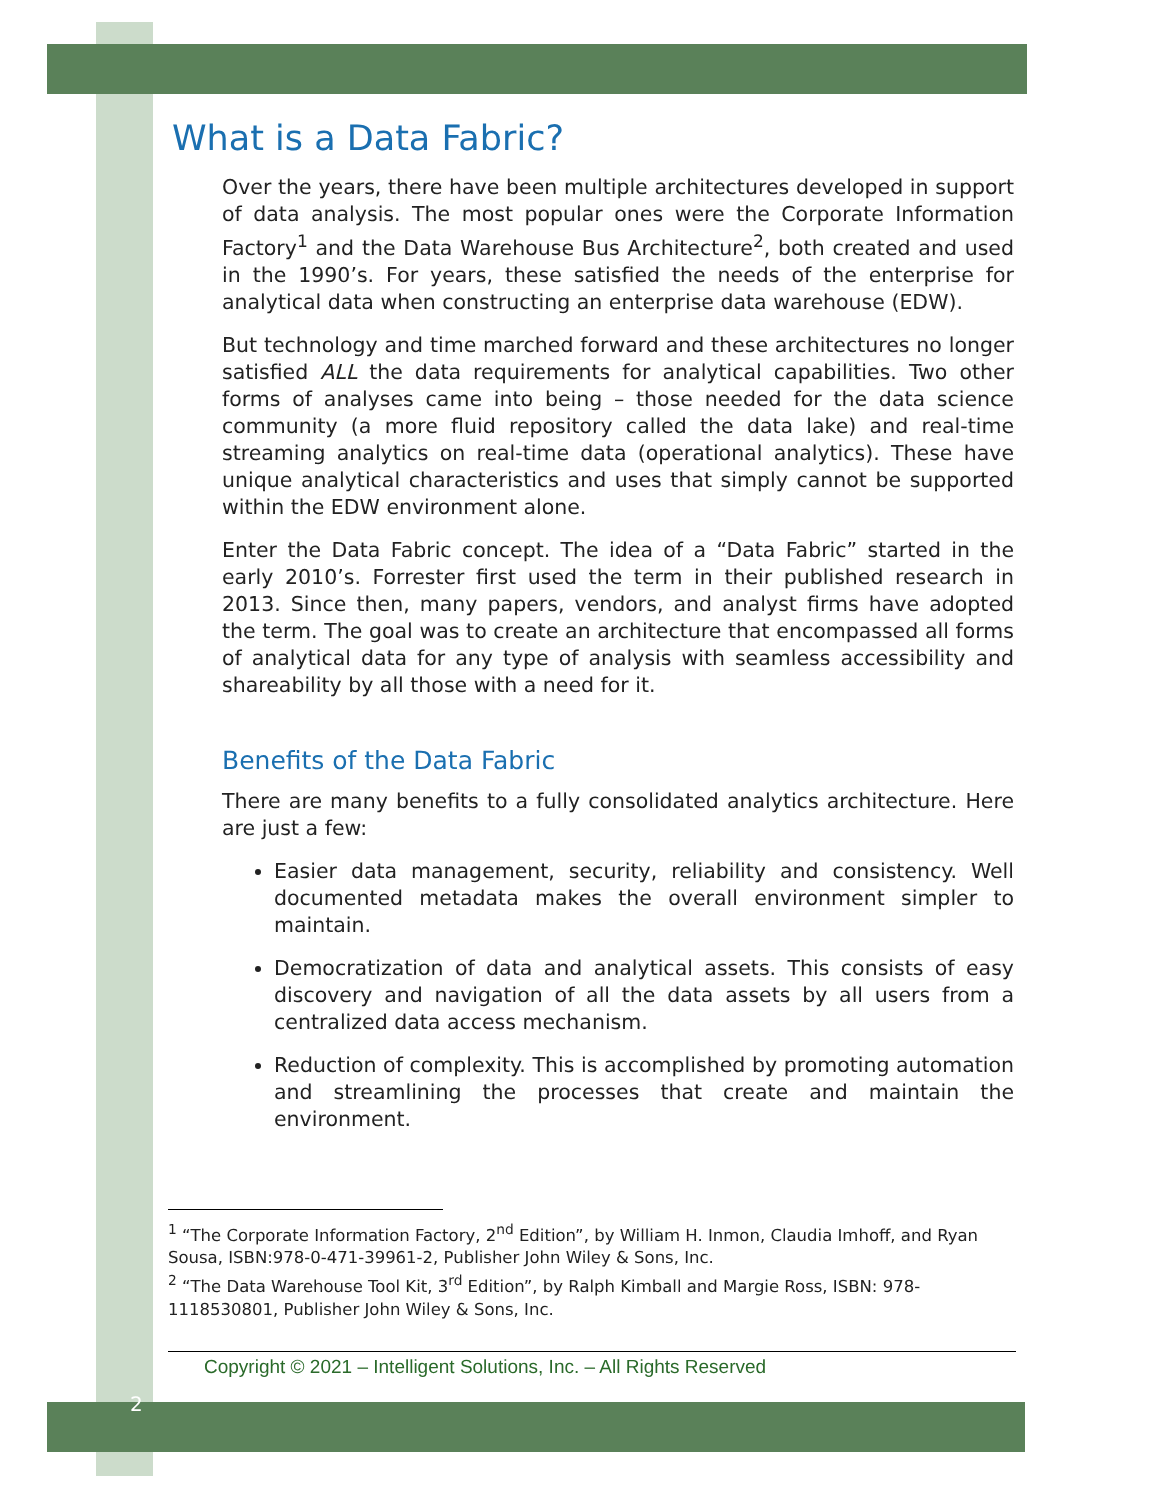What is a Data Fabric?
Over the years, there have been multiple architectures developed in support of data analysis. The most popular ones were the Corporate Information Factory<sup>1</sup> and the Data Warehouse Bus Architecture<sup>2</sup>, both created and used in the 1990’s. For years, these satisfied the needs of the enterprise for analytical data when constructing an enterprise data warehouse (EDW).
But technology and time marched forward and these architectures no longer satisfied ALL the data requirements for analytical capabilities. Two other forms of analyses came into being – those needed for the data science community (a more fluid repository called the data lake) and real-time streaming analytics on real-time data (operational analytics). These have unique analytical characteristics and uses that simply cannot be supported within the EDW environment alone.
Enter the Data Fabric concept. The idea of a “Data Fabric” started in the early 2010’s. Forrester first used the term in their published research in 2013. Since then, many papers, vendors, and analyst firms have adopted the term. The goal was to create an architecture that encompassed all forms of analytical data for any type of analysis with seamless accessibility and shareability by all those with a need for it.
Benefits of the Data Fabric
There are many benefits to a fully consolidated analytics architecture. Here are just a few:
Easier data management, security, reliability and consistency. Well documented metadata makes the overall environment simpler to maintain.
Democratization of data and analytical assets. This consists of easy discovery and navigation of all the data assets by all users from a centralized data access mechanism.
Reduction of complexity. This is accomplished by promoting automation and streamlining the processes that create and maintain the environment.
<sup>1</sup> “The Corporate Information Factory, 2<sup>nd</sup> Edition”, by William H. Inmon, Claudia Imhoff, and Ryan Sousa, ISBN:978-0-471-39961-2, Publisher John Wiley & Sons, Inc.
<sup>2</sup> “The Data Warehouse Tool Kit, 3<sup>rd</sup> Edition”, by Ralph Kimball and Margie Ross, ISBN: 978-1118530801, Publisher John Wiley & Sons, Inc.
Copyright © 2021 – Intelligent Solutions, Inc. – All Rights Reserved
2